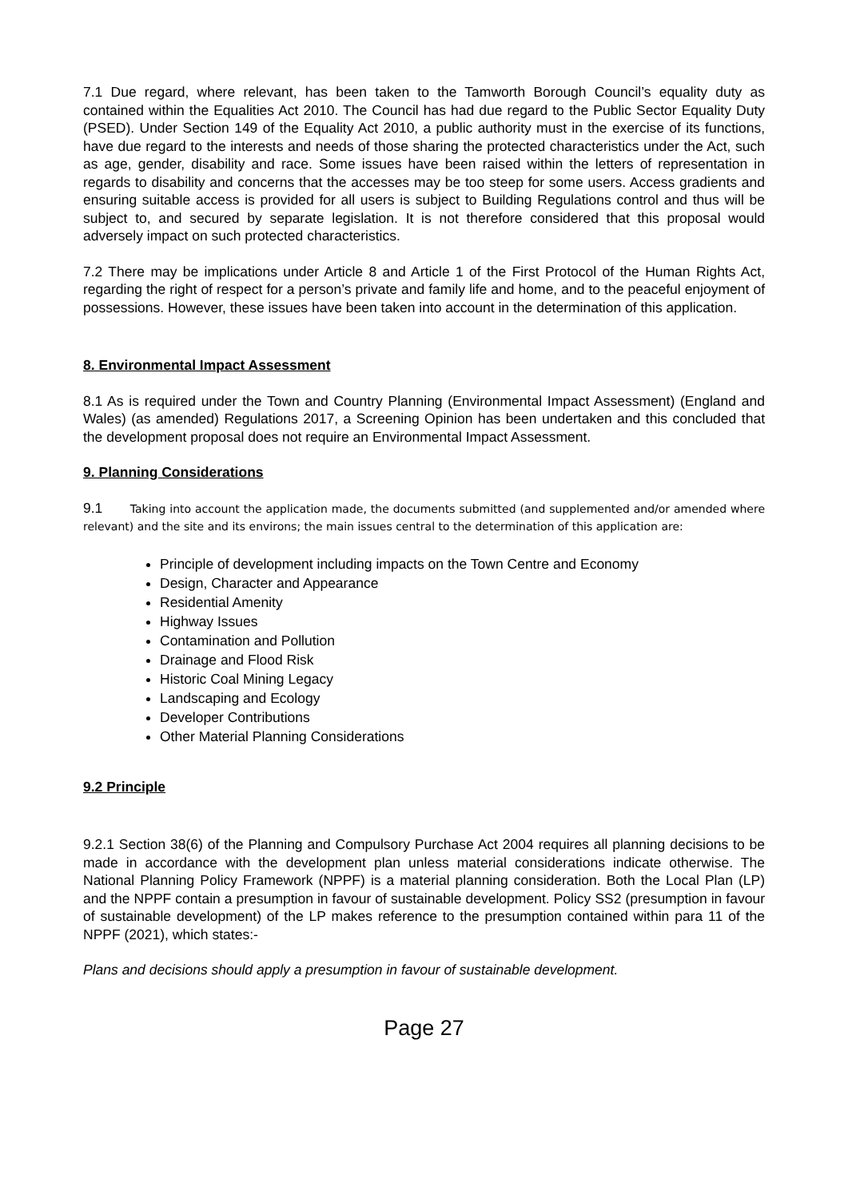7.1 Due regard, where relevant, has been taken to the Tamworth Borough Council’s equality duty as contained within the Equalities Act 2010. The Council has had due regard to the Public Sector Equality Duty (PSED). Under Section 149 of the Equality Act 2010, a public authority must in the exercise of its functions, have due regard to the interests and needs of those sharing the protected characteristics under the Act, such as age, gender, disability and race. Some issues have been raised within the letters of representation in regards to disability and concerns that the accesses may be too steep for some users. Access gradients and ensuring suitable access is provided for all users is subject to Building Regulations control and thus will be subject to, and secured by separate legislation. It is not therefore considered that this proposal would adversely impact on such protected characteristics.
7.2 There may be implications under Article 8 and Article 1 of the First Protocol of the Human Rights Act, regarding the right of respect for a person’s private and family life and home, and to the peaceful enjoyment of possessions. However, these issues have been taken into account in the determination of this application.
8. Environmental Impact Assessment
8.1 As is required under the Town and Country Planning (Environmental Impact Assessment) (England and Wales) (as amended) Regulations 2017, a Screening Opinion has been undertaken and this concluded that the development proposal does not require an Environmental Impact Assessment.
9. Planning Considerations
9.1 Taking into account the application made, the documents submitted (and supplemented and/or amended where relevant) and the site and its environs; the main issues central to the determination of this application are:
Principle of development including impacts on the Town Centre and Economy
Design, Character and Appearance
Residential Amenity
Highway Issues
Contamination and Pollution
Drainage and Flood Risk
Historic Coal Mining Legacy
Landscaping and Ecology
Developer Contributions
Other Material Planning Considerations
9.2 Principle
9.2.1 Section 38(6) of the Planning and Compulsory Purchase Act 2004 requires all planning decisions to be made in accordance with the development plan unless material considerations indicate otherwise. The National Planning Policy Framework (NPPF) is a material planning consideration. Both the Local Plan (LP) and the NPPF contain a presumption in favour of sustainable development. Policy SS2 (presumption in favour of sustainable development) of the LP makes reference to the presumption contained within para 11 of the NPPF (2021), which states:-
Plans and decisions should apply a presumption in favour of sustainable development.
Page 27